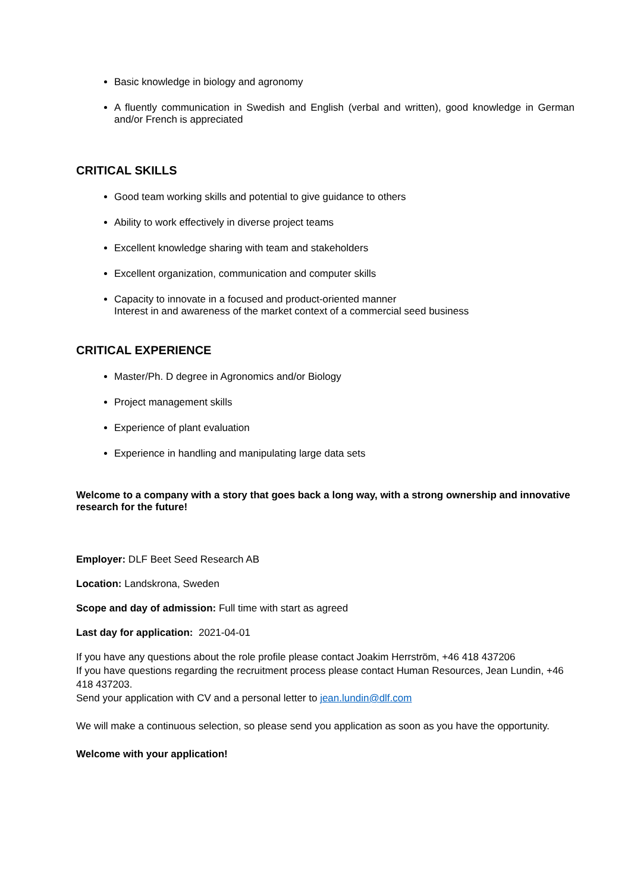Basic knowledge in biology and agronomy
A fluently communication in Swedish and English (verbal and written), good knowledge in German and/or French is appreciated
CRITICAL SKILLS
Good team working skills and potential to give guidance to others
Ability to work effectively in diverse project teams
Excellent knowledge sharing with team and stakeholders
Excellent organization, communication and computer skills
Capacity to innovate in a focused and product-oriented manner
Interest in and awareness of the market context of a commercial seed business
CRITICAL EXPERIENCE
Master/Ph. D degree in Agronomics and/or Biology
Project management skills
Experience of plant evaluation
Experience in handling and manipulating large data sets
Welcome to a company with a story that goes back a long way, with a strong ownership and innovative research for the future!
Employer: DLF Beet Seed Research AB
Location: Landskrona, Sweden
Scope and day of admission: Full time with start as agreed
Last day for application: 2021-04-01
If you have any questions about the role profile please contact Joakim Herrström, +46 418 437206
If you have questions regarding the recruitment process please contact Human Resources, Jean Lundin, +46 418 437203.
Send your application with CV and a personal letter to jean.lundin@dlf.com
We will make a continuous selection, so please send you application as soon as you have the opportunity.
Welcome with your application!